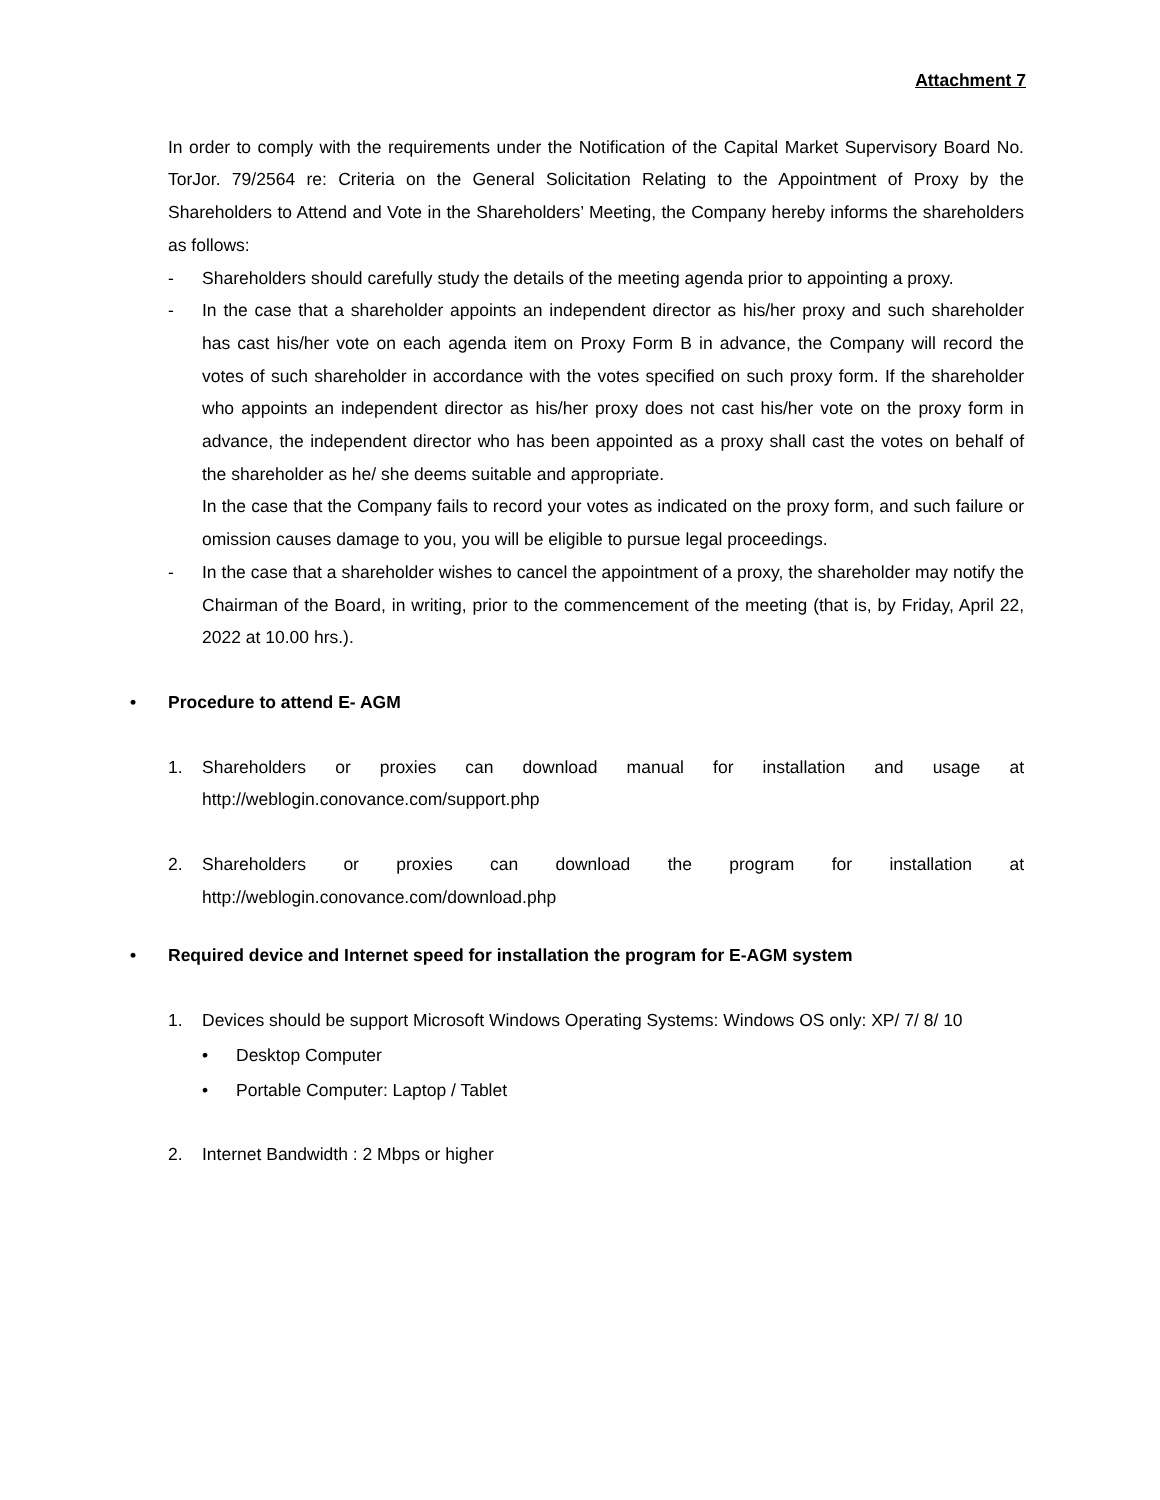Attachment 7
In order to comply with the requirements under the Notification of the Capital Market Supervisory Board No. TorJor. 79/2564 re: Criteria on the General Solicitation Relating to the Appointment of Proxy by the Shareholders to Attend and Vote in the Shareholders’ Meeting, the Company hereby informs the shareholders as follows:
- Shareholders should carefully study the details of the meeting agenda prior to appointing a proxy.
- In the case that a shareholder appoints an independent director as his/her proxy and such shareholder has cast his/her vote on each agenda item on Proxy Form B in advance, the Company will record the votes of such shareholder in accordance with the votes specified on such proxy form. If the shareholder who appoints an independent director as his/her proxy does not cast his/her vote on the proxy form in advance, the independent director who has been appointed as a proxy shall cast the votes on behalf of the shareholder as he/ she deems suitable and appropriate.
In the case that the Company fails to record your votes as indicated on the proxy form, and such failure or omission causes damage to you, you will be eligible to pursue legal proceedings.
- In the case that a shareholder wishes to cancel the appointment of a proxy, the shareholder may notify the Chairman of the Board, in writing, prior to the commencement of the meeting (that is, by Friday, April 22, 2022 at 10.00 hrs.).
• Procedure to attend E- AGM
1. Shareholders or proxies can download manual for installation and usage at
http://weblogin.conovance.com/support.php
2. Shareholders or proxies can download the program for installation at
http://weblogin.conovance.com/download.php
• Required device and Internet speed for installation the program for E-AGM system
1. Devices should be support Microsoft Windows Operating Systems: Windows OS only: XP/ 7/ 8/ 10
• Desktop Computer
• Portable Computer: Laptop / Tablet
2. Internet Bandwidth : 2 Mbps or higher